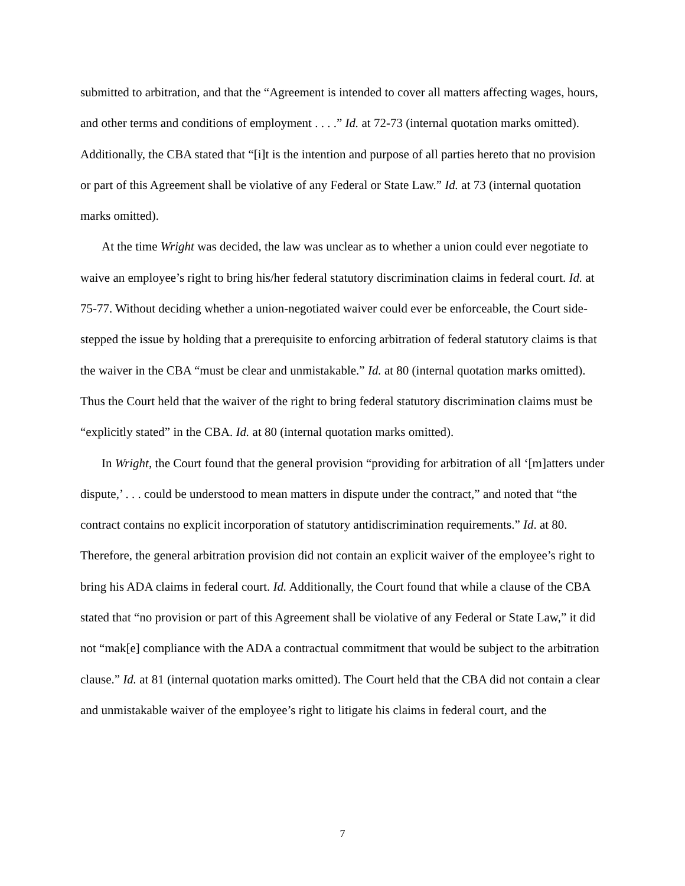submitted to arbitration, and that the “Agreement is intended to cover all matters affecting wages, hours, and other terms and conditions of employment . . . .” Id. at 72-73 (internal quotation marks omitted). Additionally, the CBA stated that “[i]t is the intention and purpose of all parties hereto that no provision or part of this Agreement shall be violative of any Federal or State Law.” Id. at 73 (internal quotation marks omitted).
At the time Wright was decided, the law was unclear as to whether a union could ever negotiate to waive an employee’s right to bring his/her federal statutory discrimination claims in federal court. Id. at 75-77. Without deciding whether a union-negotiated waiver could ever be enforceable, the Court side-stepped the issue by holding that a prerequisite to enforcing arbitration of federal statutory claims is that the waiver in the CBA “must be clear and unmistakable.” Id. at 80 (internal quotation marks omitted). Thus the Court held that the waiver of the right to bring federal statutory discrimination claims must be “explicitly stated” in the CBA. Id. at 80 (internal quotation marks omitted).
In Wright, the Court found that the general provision “providing for arbitration of all ‘[m]atters under dispute,’ . . . could be understood to mean matters in dispute under the contract,” and noted that “the contract contains no explicit incorporation of statutory antidiscrimination requirements.” Id. at 80. Therefore, the general arbitration provision did not contain an explicit waiver of the employee’s right to bring his ADA claims in federal court. Id. Additionally, the Court found that while a clause of the CBA stated that “no provision or part of this Agreement shall be violative of any Federal or State Law,” it did not “mak[e] compliance with the ADA a contractual commitment that would be subject to the arbitration clause.” Id. at 81 (internal quotation marks omitted). The Court held that the CBA did not contain a clear and unmistakable waiver of the employee’s right to litigate his claims in federal court, and the
7